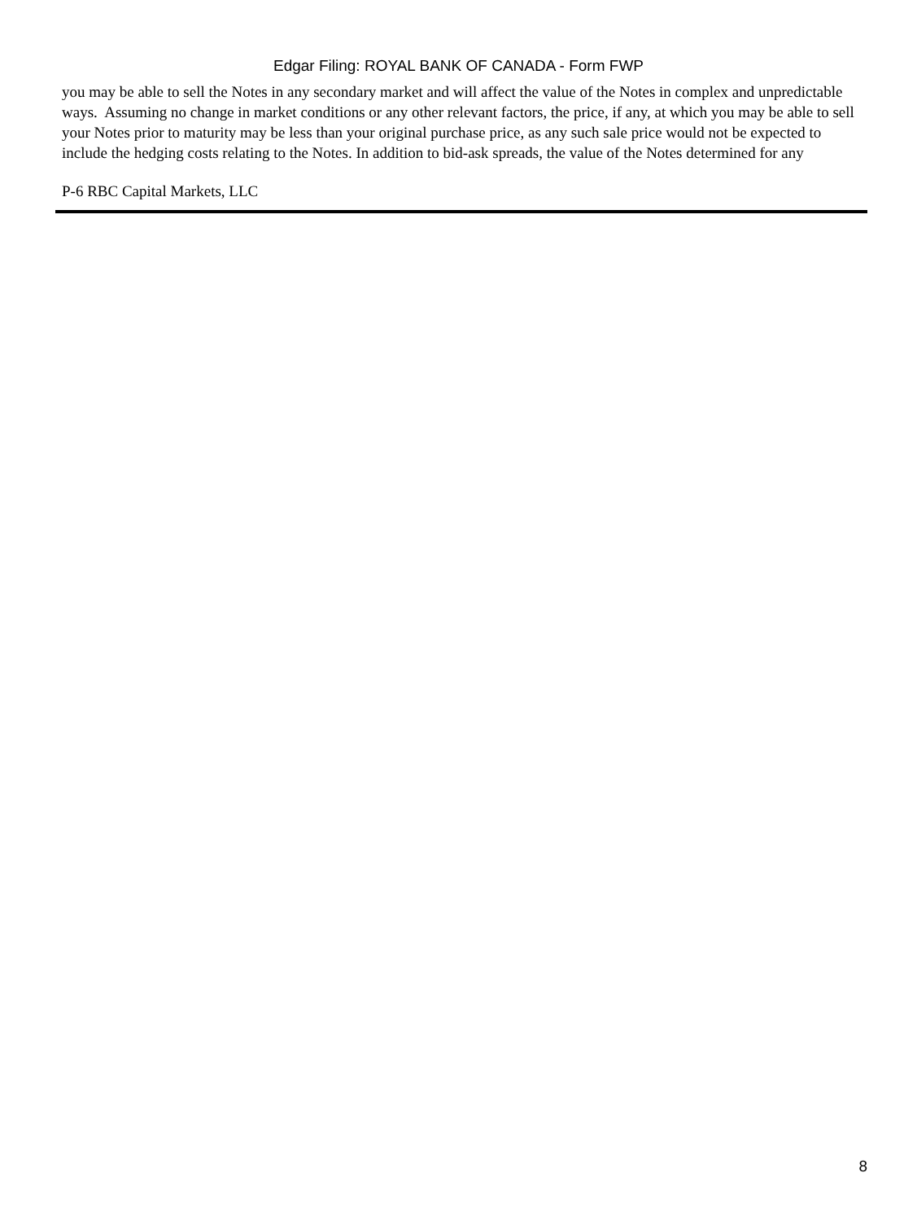Edgar Filing: ROYAL BANK OF CANADA - Form FWP
you may be able to sell the Notes in any secondary market and will affect the value of the Notes in complex and unpredictable ways. Assuming no change in market conditions or any other relevant factors, the price, if any, at which you may be able to sell your Notes prior to maturity may be less than your original purchase price, as any such sale price would not be expected to include the hedging costs relating to the Notes. In addition to bid-ask spreads, the value of the Notes determined for any
P-6 RBC Capital Markets, LLC
8